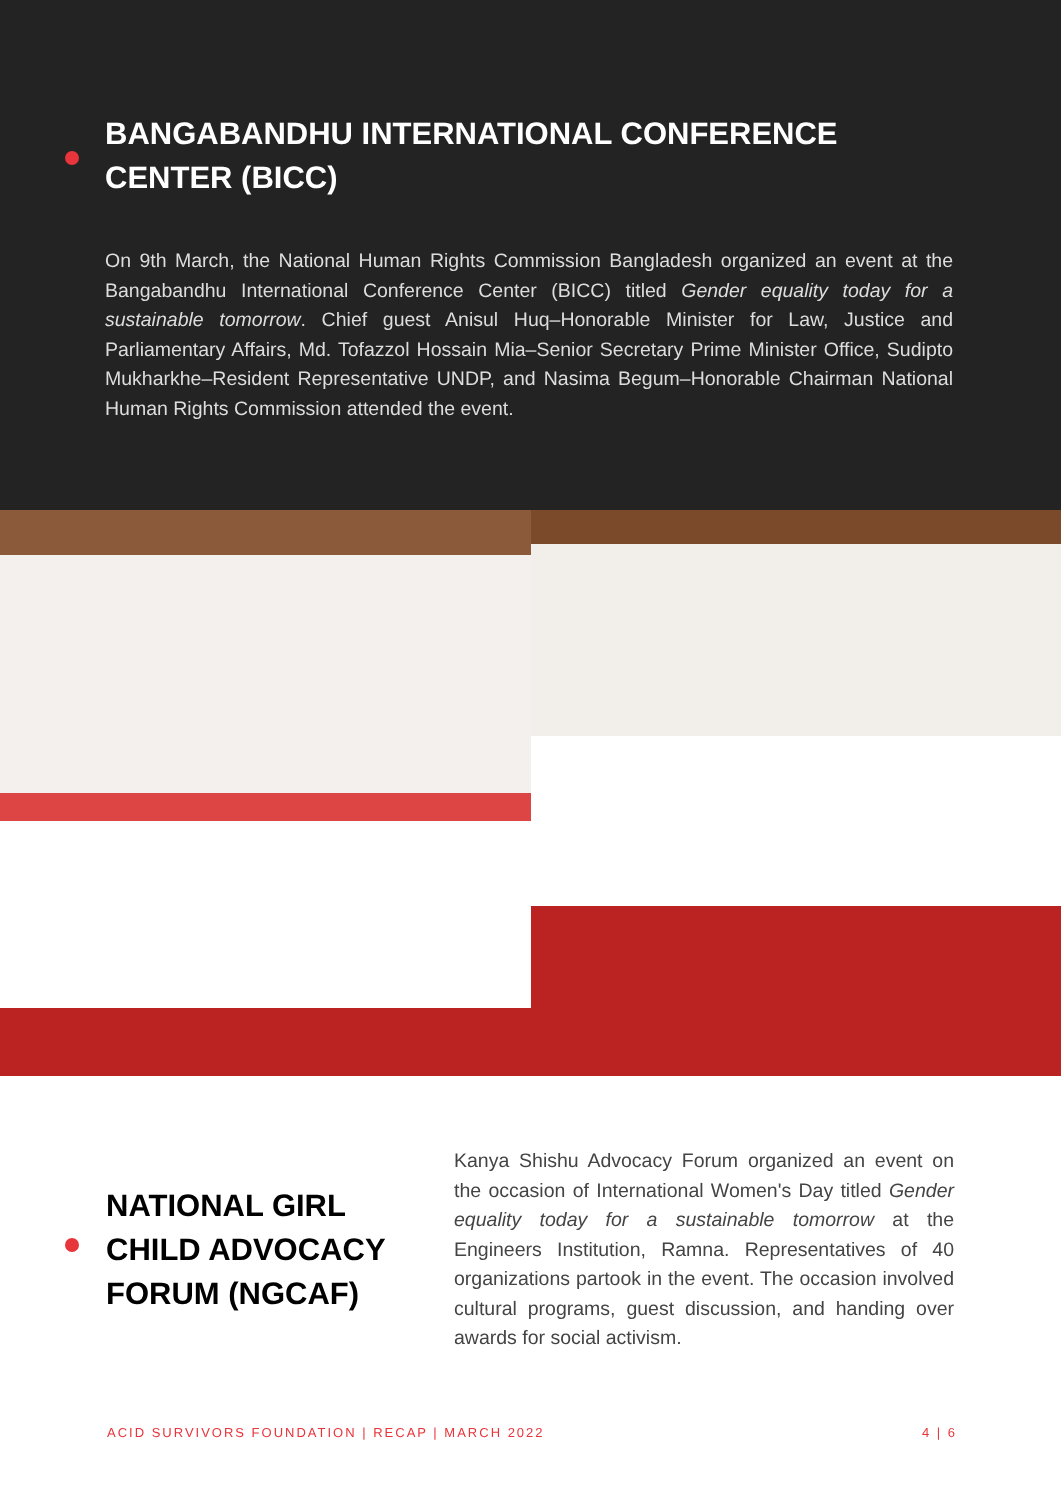BANGABANDHU INTERNATIONAL CONFERENCE CENTER (BICC)
On 9th March, the National Human Rights Commission Bangladesh organized an event at the Bangabandhu International Conference Center (BICC) titled Gender equality today for a sustainable tomorrow. Chief guest Anisul Huq–Honorable Minister for Law, Justice and Parliamentary Affairs, Md. Tofazzol Hossain Mia–Senior Secretary Prime Minister Office, Sudipto Mukharkhe–Resident Representative UNDP, and Nasima Begum–Honorable Chairman National Human Rights Commission attended the event.
NATIONAL GIRL CHILD ADVOCACY FORUM (NGCAF)
Kanya Shishu Advocacy Forum organized an event on the occasion of International Women's Day titled Gender equality today for a sustainable tomorrow at the Engineers Institution, Ramna. Representatives of 40 organizations partook in the event. The occasion involved cultural programs, guest discussion, and handing over awards for social activism.
ACID SURVIVORS FOUNDATION | RECAP | MARCH 2022 4 | 6